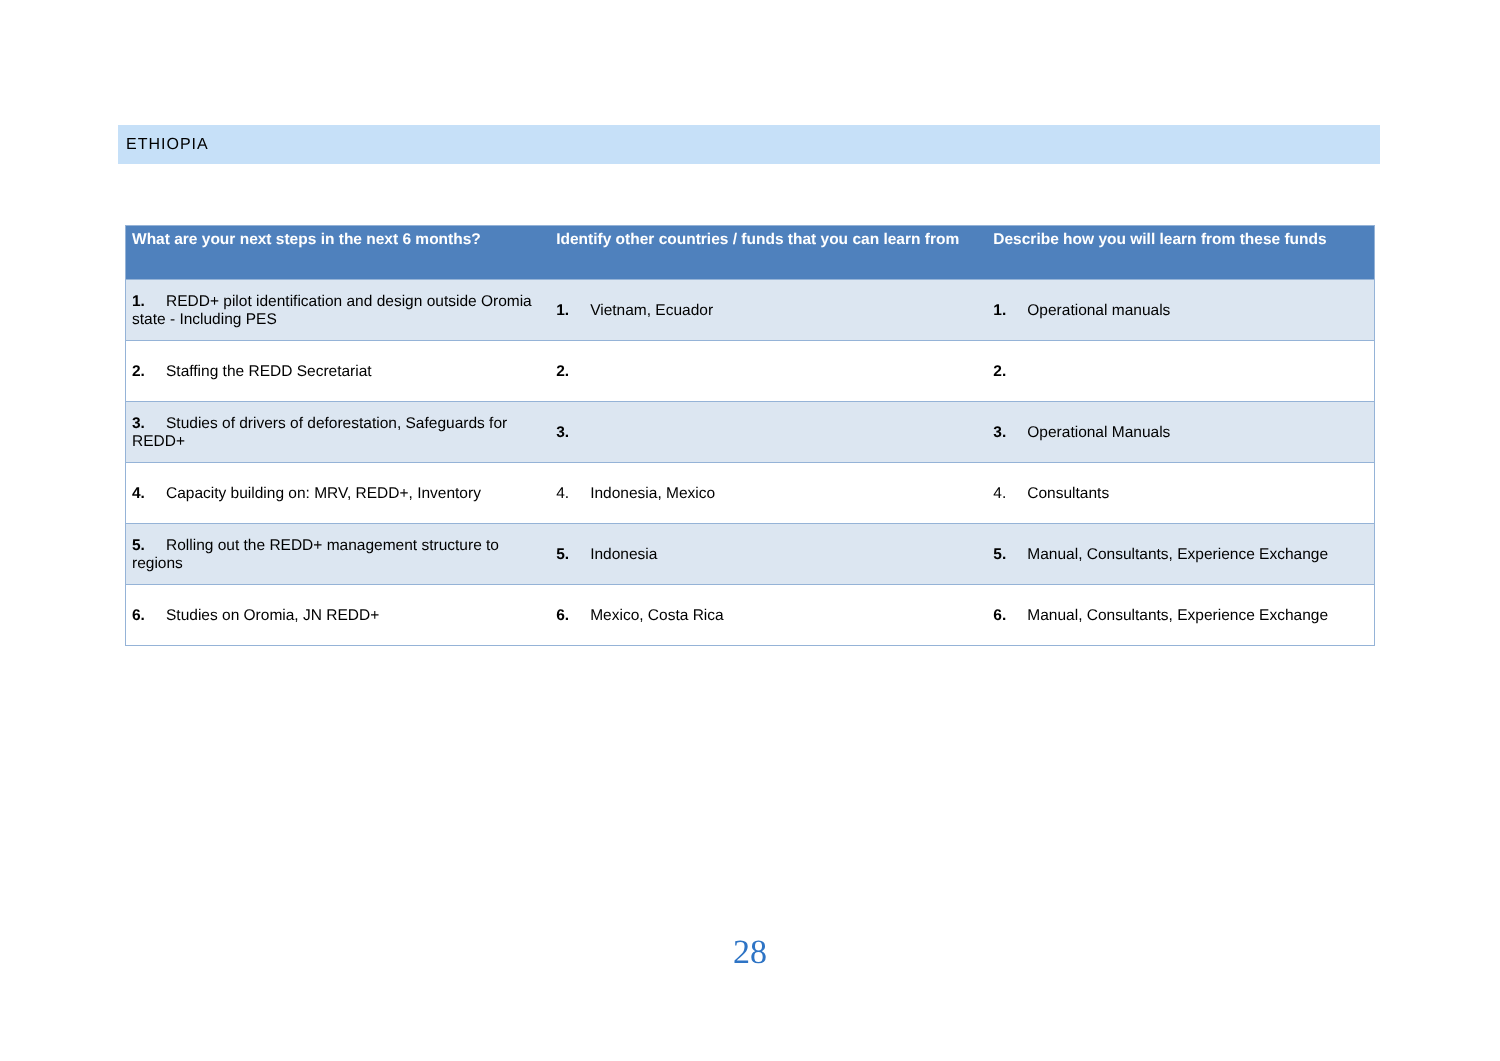ETHIOPIA
| What are your next steps in the next 6 months? | Identify other countries / funds that you can learn from | Describe how you will learn from these funds |
| --- | --- | --- |
| 1. REDD+ pilot identification and design outside Oromia state - Including PES | 1. Vietnam, Ecuador | 1. Operational manuals |
| 2. Staffing the REDD Secretariat | 2. | 2. |
| 3. Studies of drivers of deforestation, Safeguards for REDD+ | 3. | 3. Operational Manuals |
| 4. Capacity building on: MRV, REDD+, Inventory | 4. Indonesia, Mexico | 4. Consultants |
| 5. Rolling out the REDD+ management structure to regions | 5. Indonesia | 5. Manual, Consultants, Experience Exchange |
| 6. Studies on Oromia, JN REDD+ | 6. Mexico, Costa Rica | 6. Manual, Consultants, Experience Exchange |
28